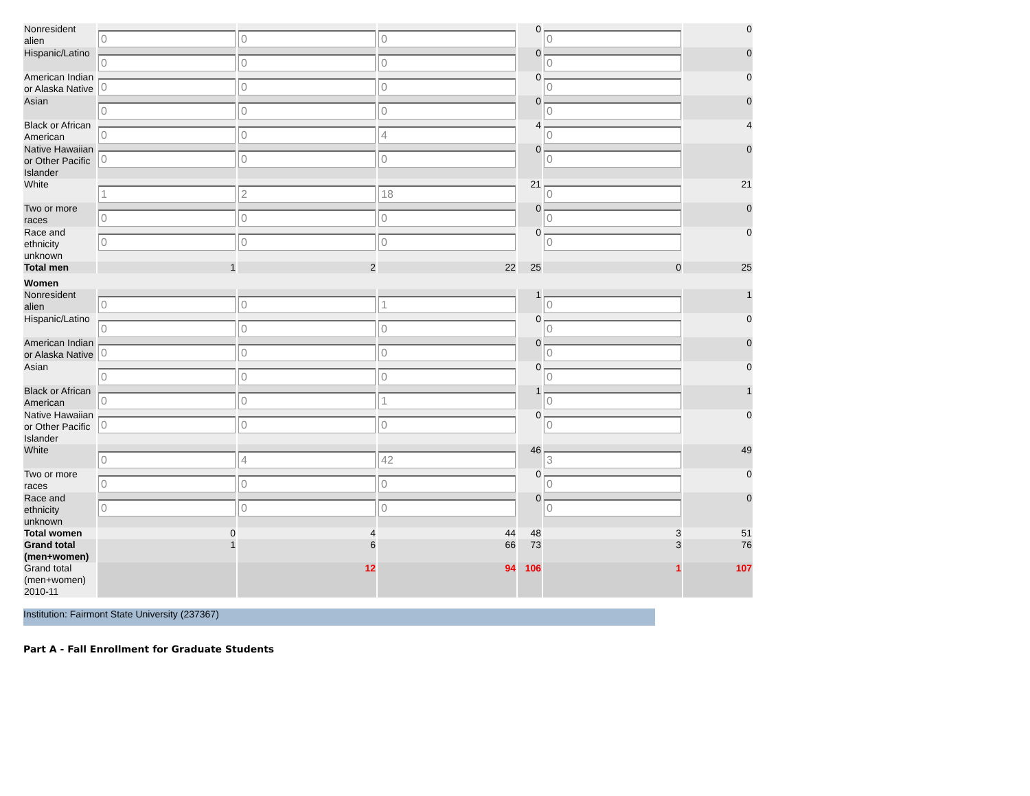| Nonresident alien | 0 | 0 | 0 | 0 | 0 | 0 |
| Hispanic/Latino | 0 | 0 | 0 | 0 | 0 | 0 |
| American Indian or Alaska Native | 0 | 0 | 0 | 0 | 0 | 0 |
| Asian | 0 | 0 | 0 | 0 | 0 | 0 |
| Black or African American | 0 | 0 | 4 | 4 | 0 | 4 |
| Native Hawaiian or Other Pacific Islander | 0 | 0 | 0 | 0 | 0 | 0 |
| White | 1 | 2 | 18 | 21 | 0 | 21 |
| Two or more races | 0 | 0 | 0 | 0 | 0 | 0 |
| Race and ethnicity unknown | 0 | 0 | 0 | 0 | 0 | 0 |
| Total men | 1 | 2 | 22 | 25 | 0 | 25 |
| Women | | | | | | |
| Nonresident alien | 0 | 0 | 1 | 1 | 0 | 1 |
| Hispanic/Latino | 0 | 0 | 0 | 0 | 0 | 0 |
| American Indian or Alaska Native | 0 | 0 | 0 | 0 | 0 | 0 |
| Asian | 0 | 0 | 0 | 0 | 0 | 0 |
| Black or African American | 0 | 0 | 1 | 1 | 0 | 1 |
| Native Hawaiian or Other Pacific Islander | 0 | 0 | 0 | 0 | 0 | 0 |
| White | 0 | 4 | 42 | 46 | 3 | 49 |
| Two or more races | 0 | 0 | 0 | 0 | 0 | 0 |
| Race and ethnicity unknown | 0 | 0 | 0 | 0 | 0 | 0 |
| Total women | 0 | 4 | 44 | 48 | 3 | 51 |
| Grand total (men+women) | 1 | 6 | 66 | 73 | 3 | 76 |
| Grand total (men+women) 2010-11 | | 12 | 94 | 106 | 1 | 107 |
Institution: Fairmont State University (237367)
Part A - Fall Enrollment for Graduate Students